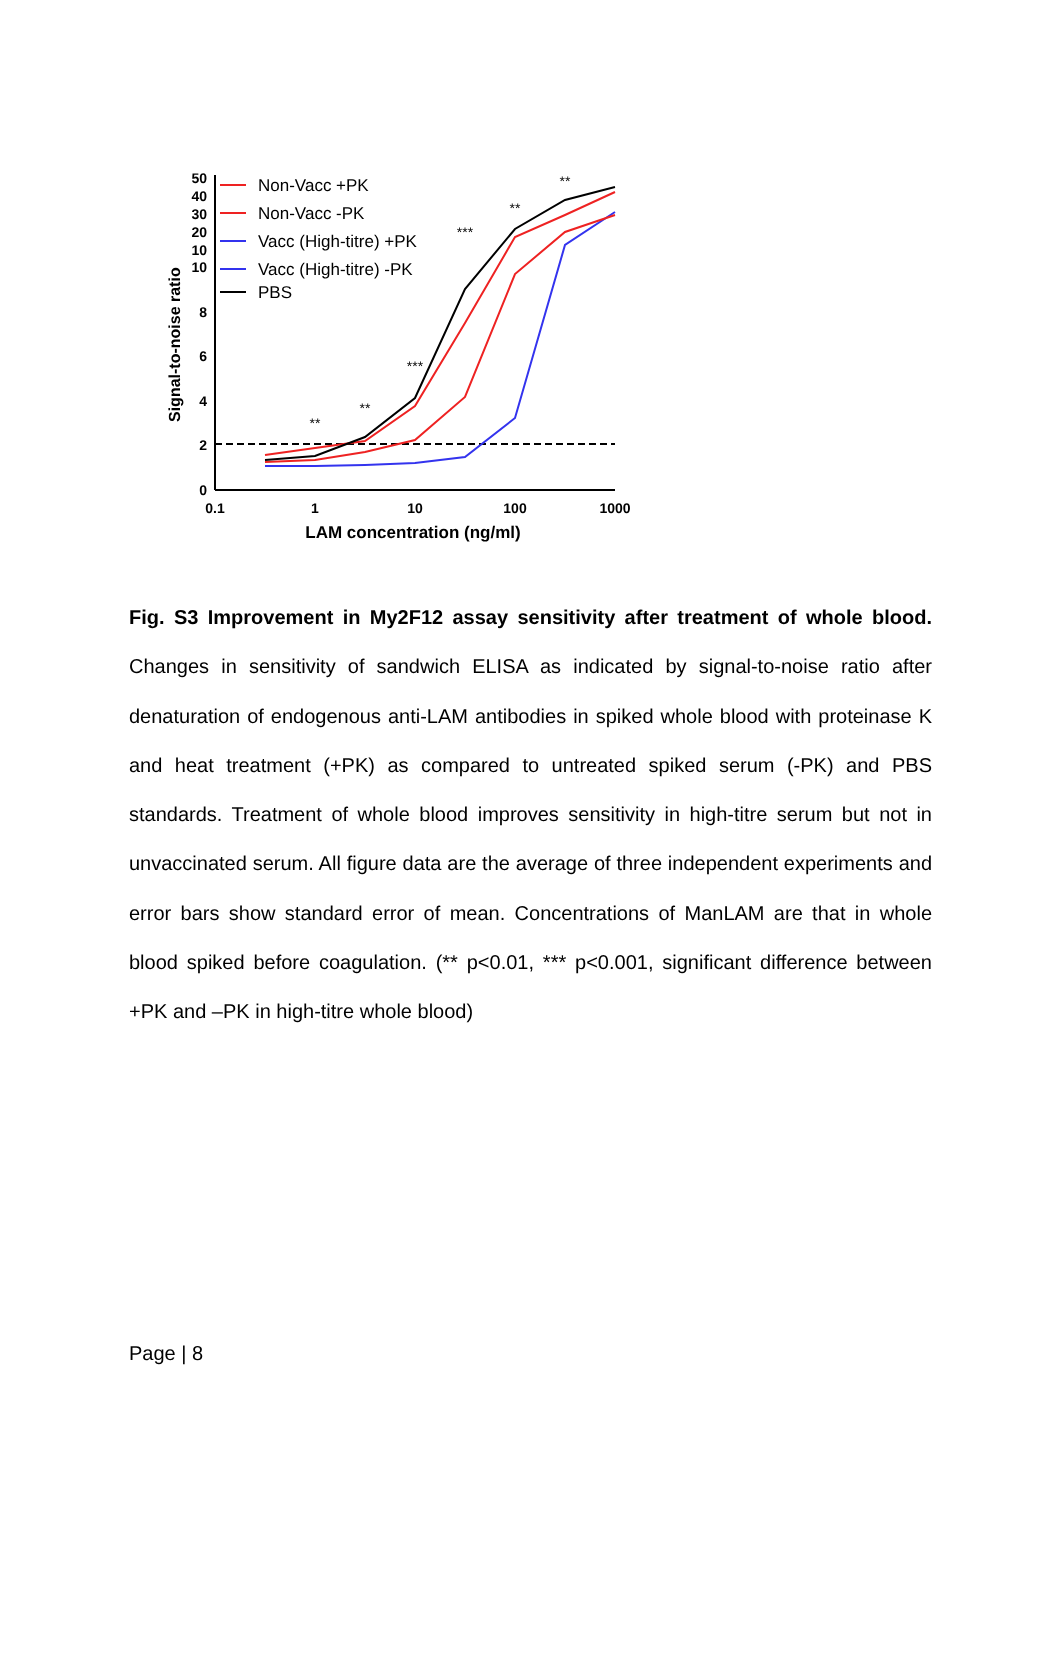50
40
30
20
10
10
8
6
4
2
0
0.1
1
10
100
1000
LAM concentration (ng/ml)
Signal-to-noise ratio
**
**
***
***
**
**
Non-Vacc +PK
Non-Vacc -PK
Vacc (High-titre) +PK
Vacc (High-titre) -PK
PBS
Fig. S3 Improvement in My2F12 assay sensitivity after treatment of whole blood. Changes in sensitivity of sandwich ELISA as indicated by signal-to-noise ratio after denaturation of endogenous anti-LAM antibodies in spiked whole blood with proteinase K and heat treatment (+PK) as compared to untreated spiked serum (-PK) and PBS standards. Treatment of whole blood improves sensitivity in high-titre serum but not in unvaccinated serum. All figure data are the average of three independent experiments and error bars show standard error of mean. Concentrations of ManLAM are that in whole blood spiked before coagulation. (** p<0.01, *** p<0.001, significant difference between +PK and –PK in high-titre whole blood)
Page | 8